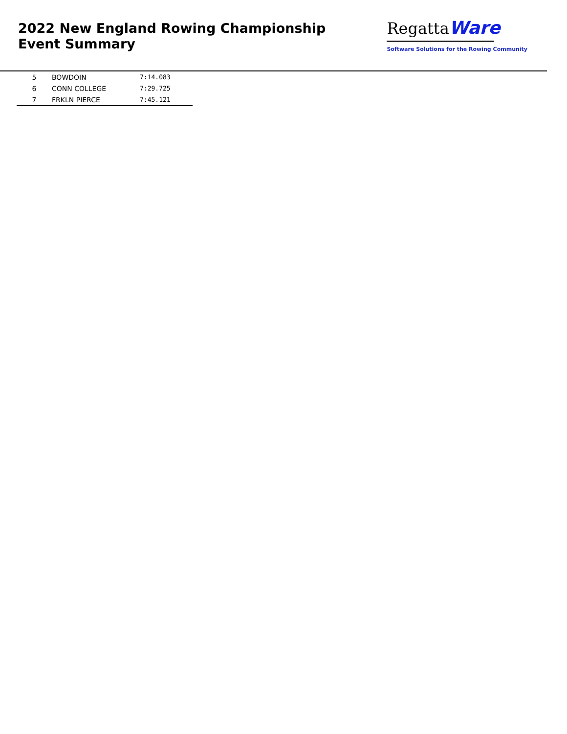2022 New England Rowing Championship
Event Summary
Regatta Ware
Software Solutions for the Rowing Community
| 5 | BOWDOIN | 7:14.083 |
| 6 | CONN COLLEGE | 7:29.725 |
| 7 | FRKLN PIERCE | 7:45.121 |